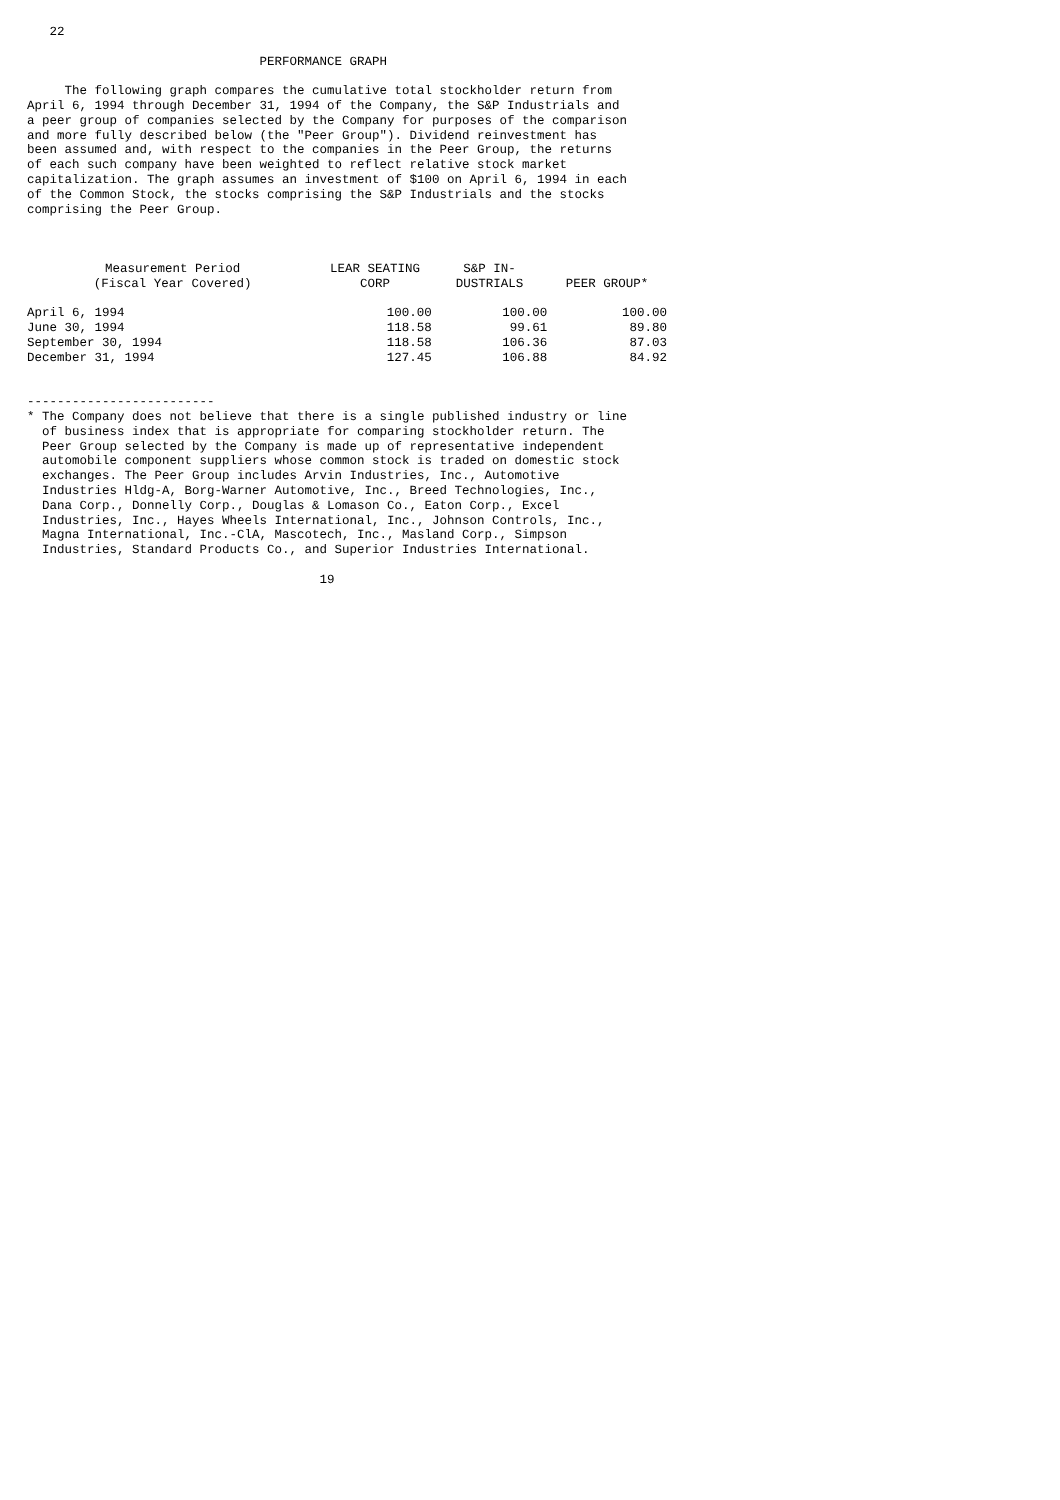22

                               PERFORMANCE GRAPH

     The following graph compares the cumulative total stockholder return from
April 6, 1994 through December 31, 1994 of the Company, the S&P Industrials and
a peer group of companies selected by the Company for purposes of the comparison
and more fully described below (the "Peer Group"). Dividend reinvestment has
been assumed and, with respect to the companies in the Peer Group, the returns
of each such company have been weighted to reflect relative stock market
capitalization. The graph assumes an investment of $100 on April 6, 1994 in each
of the Common Stock, the stocks comprising the S&P Industrials and the stocks
comprising the Peer Group.
| Measurement Period (Fiscal Year Covered) | LEAR SEATING CORP | S&P IN- DUSTRIALS | PEER GROUP* |
| --- | --- | --- | --- |
| April 6, 1994 | 100.00 | 100.00 | 100.00 |
| June 30, 1994 | 118.58 | 99.61 | 89.80 |
| September 30, 1994 | 118.58 | 106.36 | 87.03 |
| December 31, 1994 | 127.45 | 106.88 | 84.92 |
-------------------------
* The Company does not believe that there is a single published industry or line
  of business index that is appropriate for comparing stockholder return. The
  Peer Group selected by the Company is made up of representative independent
  automobile component suppliers whose common stock is traded on domestic stock
  exchanges. The Peer Group includes Arvin Industries, Inc., Automotive
  Industries Hldg-A, Borg-Warner Automotive, Inc., Breed Technologies, Inc.,
  Dana Corp., Donnelly Corp., Douglas & Lomason Co., Eaton Corp., Excel
  Industries, Inc., Hayes Wheels International, Inc., Johnson Controls, Inc.,
  Magna International, Inc.-ClA, Mascotech, Inc., Masland Corp., Simpson
  Industries, Standard Products Co., and Superior Industries International.

                                       19